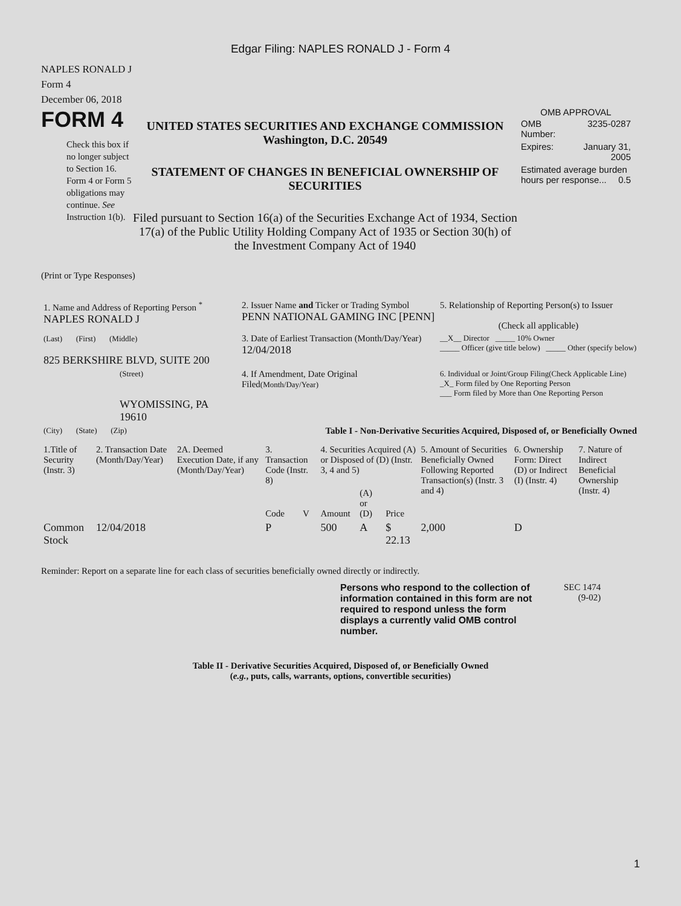Edgar Filing: NAPLES RONALD J - Form 4
NAPLES RONALD J
Form 4
December 06, 2018
FORM 4
Check this box if no longer subject to Section 16. Form 4 or Form 5 obligations may continue. See Instruction 1(b).
UNITED STATES SECURITIES AND EXCHANGE COMMISSION
Washington, D.C. 20549
STATEMENT OF CHANGES IN BENEFICIAL OWNERSHIP OF SECURITIES
Filed pursuant to Section 16(a) of the Securities Exchange Act of 1934, Section 17(a) of the Public Utility Holding Company Act of 1935 or Section 30(h) of the Investment Company Act of 1940
OMB APPROVAL
| OMB Number: | 3235-0287 |
| Expires: | January 31, 2005 |
| Estimated average burden hours per response... 0.5 | |
(Print or Type Responses)
| 1. Name and Address of Reporting Person <sup>*</sup> NAPLES RONALD J | 2. Issuer Name and Ticker or Trading Symbol PENN NATIONAL GAMING INC [PENN] | 5. Relationship of Reporting Person(s) to Issuer (Check all applicable) |
| (Last) (First) (Middle) 825 BERKSHIRE BLVD, SUITE 200 | 3. Date of Earliest Transaction (Month/Day/Year) 12/04/2018 | __X__ Director _____ 10% Owner _____ Officer (give title below) _____ Other (specify below) |
| (Street) WYOMISSING, PA 19610 | 4. If Amendment, Date Original Filed (Month/Day/Year) | 6. Individual or Joint/Group Filing(Check Applicable Line) _X_ Form filed by One Reporting Person ___ Form filed by More than One Reporting Person |
| (City) (State) (Zip) | Table I - Non-Derivative Securities Acquired, Disposed of, or Beneficially Owned | |
| 1.Title of Security (Instr. 3) | 2. Transaction Date (Month/Day/Year) | 2A. Deemed Execution Date, if any (Month/Day/Year) | 3. Transaction Code (Instr. 8) | | 4. Securities Acquired (A) or Disposed of (D) (Instr. 3, 4 and 5) | | | 5. Amount of Securities Beneficially Owned Following Reported Transaction(s) (Instr. 3 and 4) | 6. Ownership Form: Direct (D) or Indirect (I) (Instr. 4) | 7. Nature of Indirect Beneficial Ownership (Instr. 4) |
| --- | --- | --- | --- | --- | --- | --- | --- | --- | --- | --- |
| | | | Code | V | Amount | (A) or (D) | Price | | | |
| Common Stock | 12/04/2018 | | P | | 500 | A | $ 22.13 | 2,000 | D | |
Reminder: Report on a separate line for each class of securities beneficially owned directly or indirectly.
Persons who respond to the collection of information contained in this form are not required to respond unless the form displays a currently valid OMB control number.
SEC 1474
(9-02)
Table II - Derivative Securities Acquired, Disposed of, or Beneficially Owned
(e.g., puts, calls, warrants, options, convertible securities)
1